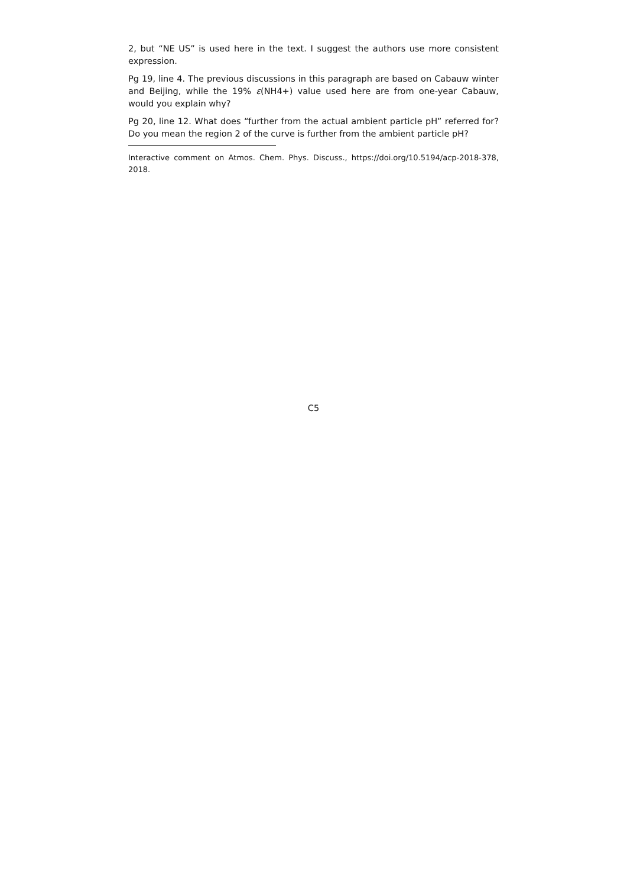2, but “NE US” is used here in the text. I suggest the authors use more consistent expression.
Pg 19, line 4. The previous discussions in this paragraph are based on Cabauw winter and Beijing, while the 19% ε(NH4+) value used here are from one-year Cabauw, would you explain why?
Pg 20, line 12. What does “further from the actual ambient particle pH” referred for? Do you mean the region 2 of the curve is further from the ambient particle pH?
Interactive comment on Atmos. Chem. Phys. Discuss., https://doi.org/10.5194/acp-2018-378, 2018.
C5